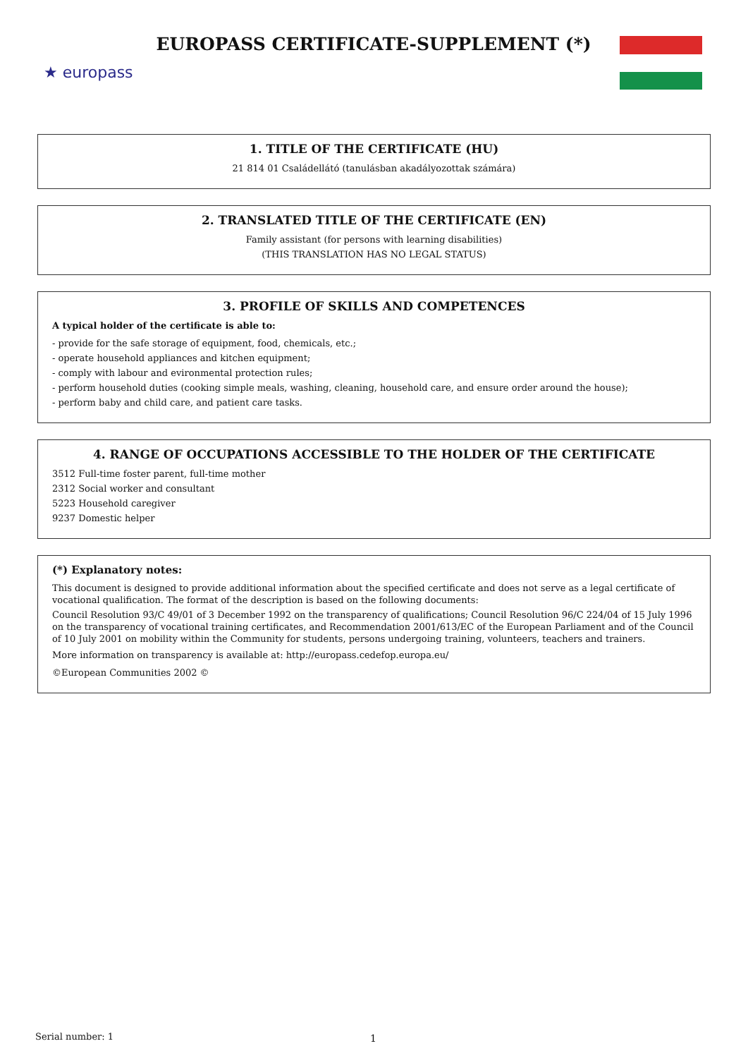★ europass
EUROPASS CERTIFICATE-SUPPLEMENT (*)
1. TITLE OF THE CERTIFICATE (HU)
21 814 01 Családellátó (tanulásban akadályozottak számára)
2. TRANSLATED TITLE OF THE CERTIFICATE (EN)
Family assistant (for persons with learning disabilities)
(THIS TRANSLATION HAS NO LEGAL STATUS)
3. PROFILE OF SKILLS AND COMPETENCES
A typical holder of the certificate is able to:
- provide for the safe storage of equipment, food, chemicals, etc.;
- operate household appliances and kitchen equipment;
- comply with labour and evironmental protection rules;
- perform household duties (cooking simple meals, washing, cleaning, household care, and ensure order around the house);
- perform baby and child care, and patient care tasks.
4. RANGE OF OCCUPATIONS ACCESSIBLE TO THE HOLDER OF THE CERTIFICATE
3512 Full-time foster parent, full-time mother
2312 Social worker and consultant
5223 Household caregiver
9237 Domestic helper
(*) Explanatory notes:
This document is designed to provide additional information about the specified certificate and does not serve as a legal certificate of vocational qualification. The format of the description is based on the following documents:
Council Resolution 93/C 49/01 of 3 December 1992 on the transparency of qualifications; Council Resolution 96/C 224/04 of 15 July 1996 on the transparency of vocational training certificates, and Recommendation 2001/613/EC of the European Parliament and of the Council of 10 July 2001 on mobility within the Community for students, persons undergoing training, volunteers, teachers and trainers.
More information on transparency is available at: http://europass.cedefop.europa.eu/
©European Communities 2002 ©
Serial number: 1 1